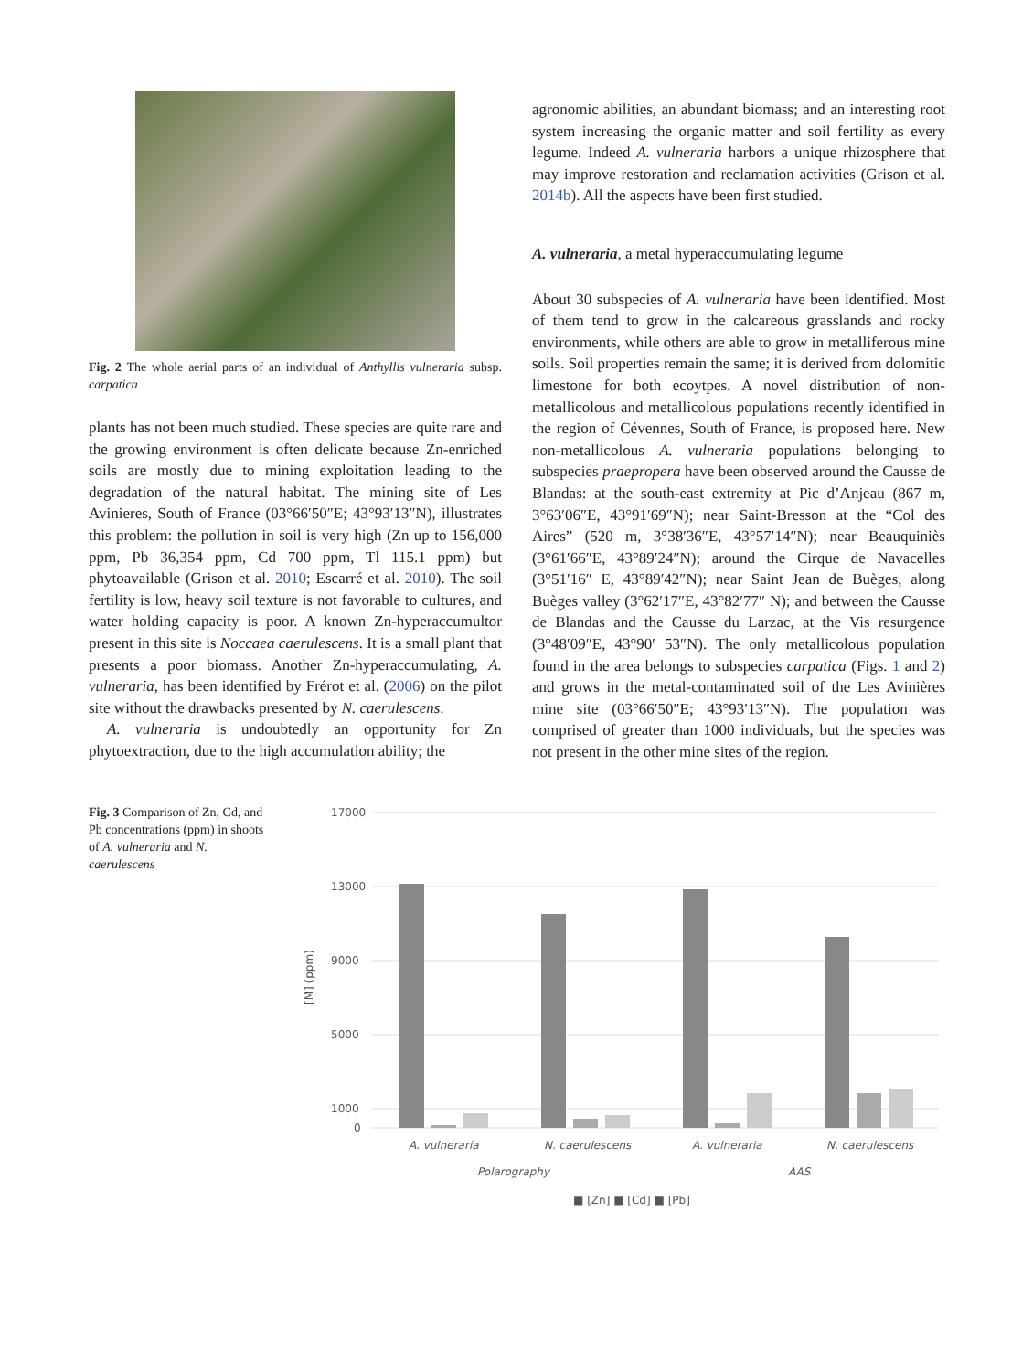Fig. 2 The whole aerial parts of an individual of Anthyllis vulneraria subsp. carpatica
plants has not been much studied. These species are quite rare and the growing environment is often delicate because Zn-enriched soils are mostly due to mining exploitation leading to the degradation of the natural habitat. The mining site of Les Avinieres, South of France (03°66′50″E; 43°93′13″N), illustrates this problem: the pollution in soil is very high (Zn up to 156,000 ppm, Pb 36,354 ppm, Cd 700 ppm, Tl 115.1 ppm) but phytoavailable (Grison et al. 2010; Escarré et al. 2010). The soil fertility is low, heavy soil texture is not favorable to cultures, and water holding capacity is poor. A known Zn-hyperaccumultor present in this site is Noccaea caerulescens. It is a small plant that presents a poor biomass. Another Zn-hyperaccumulating, A. vulneraria, has been identified by Frérot et al. (2006) on the pilot site without the drawbacks presented by N. caerulescens.
A. vulneraria is undoubtedly an opportunity for Zn phytoextraction, due to the high accumulation ability; the
agronomic abilities, an abundant biomass; and an interesting root system increasing the organic matter and soil fertility as every legume. Indeed A. vulneraria harbors a unique rhizosphere that may improve restoration and reclamation activities (Grison et al. 2014b). All the aspects have been first studied.
A. vulneraria, a metal hyperaccumulating legume
About 30 subspecies of A. vulneraria have been identified. Most of them tend to grow in the calcareous grasslands and rocky environments, while others are able to grow in metalliferous mine soils. Soil properties remain the same; it is derived from dolomitic limestone for both ecoytpes. A novel distribution of non-metallicolous and metallicolous populations recently identified in the region of Cévennes, South of France, is proposed here. New non-metallicolous A. vulneraria populations belonging to subspecies praepropera have been observed around the Causse de Blandas: at the south-east extremity at Pic d’Anjeau (867 m, 3°63′06″E, 43°91′69″N); near Saint-Bresson at the “Col des Aires” (520 m, 3°38′36″E, 43°57′14″N); near Beauquiniès (3°61′66″E, 43°89′24″N); around the Cirque de Navacelles (3°51′16″ E, 43°89′42″N); near Saint Jean de Buèges, along Buèges valley (3°62′17″E, 43°82′77″ N); and between the Causse de Blandas and the Causse du Larzac, at the Vis resurgence (3°48′09″E, 43°90′ 53″N). The only metallicolous population found in the area belongs to subspecies carpatica (Figs. 1 and 2) and grows in the metal-contaminated soil of the Les Avinières mine site (03°66′50″E; 43°93′13″N). The population was comprised of greater than 1000 individuals, but the species was not present in the other mine sites of the region.
Fig. 3 Comparison of Zn, Cd, and Pb concentrations (ppm) in shoots of A. vulneraria and N. caerulescens
17000
13000
9000
5000
1000
0
[M] (ppm)
A. vulneraria
N. caerulescens
A. vulneraria
N. caerulescens
Polarography
AAS
■ [Zn] ■ [Cd] ■ [Pb]